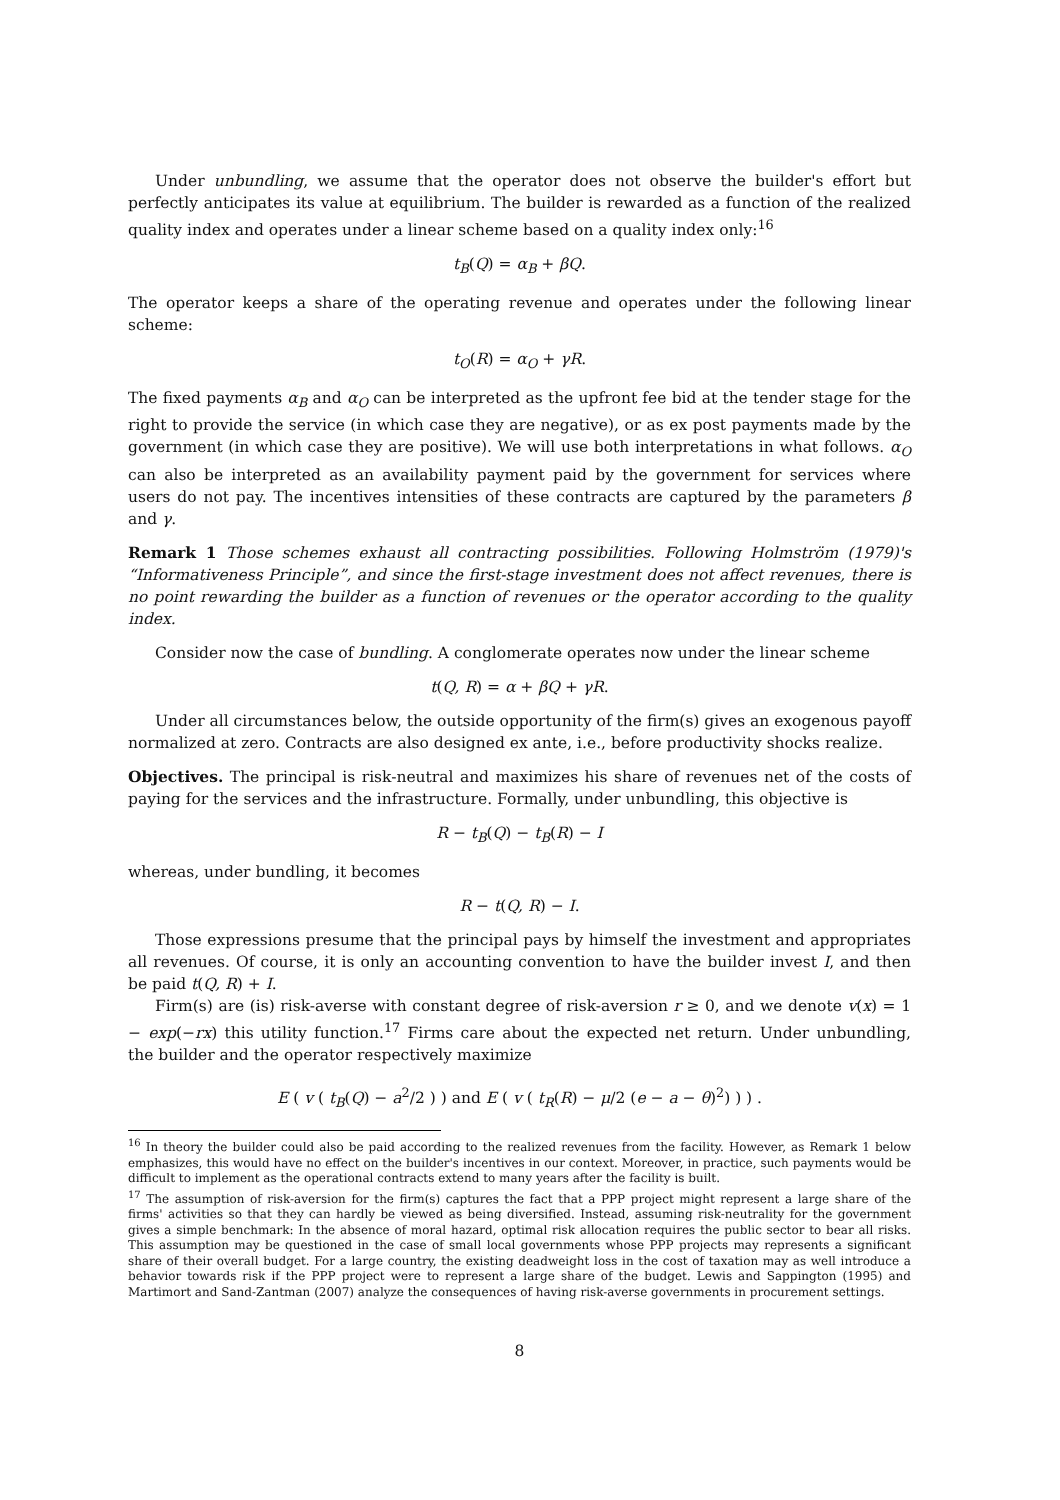Under unbundling, we assume that the operator does not observe the builder's effort but perfectly anticipates its value at equilibrium. The builder is rewarded as a function of the realized quality index and operates under a linear scheme based on a quality index only:<sup>16</sup>
t<sub>B</sub>(Q) = α<sub>B</sub> + βQ.
The operator keeps a share of the operating revenue and operates under the following linear scheme:
t<sub>O</sub>(R) = α<sub>O</sub> + γR.
The fixed payments α<sub>B</sub> and α<sub>O</sub> can be interpreted as the upfront fee bid at the tender stage for the right to provide the service (in which case they are negative), or as ex post payments made by the government (in which case they are positive). We will use both interpretations in what follows. α<sub>O</sub> can also be interpreted as an availability payment paid by the government for services where users do not pay. The incentives intensities of these contracts are captured by the parameters β and γ.
Remark 1 Those schemes exhaust all contracting possibilities. Following Holmström (1979)'s “Informativeness Principle”, and since the first-stage investment does not affect revenues, there is no point rewarding the builder as a function of revenues or the operator according to the quality index.
Consider now the case of bundling. A conglomerate operates now under the linear scheme
t(Q, R) = α + βQ + γR.
Under all circumstances below, the outside opportunity of the firm(s) gives an exogenous payoff normalized at zero. Contracts are also designed ex ante, i.e., before productivity shocks realize.
Objectives. The principal is risk-neutral and maximizes his share of revenues net of the costs of paying for the services and the infrastructure. Formally, under unbundling, this objective is
R − t<sub>B</sub>(Q) − t<sub>B</sub>(R) − I
whereas, under bundling, it becomes
R − t(Q, R) − I.
Those expressions presume that the principal pays by himself the investment and appropriates all revenues. Of course, it is only an accounting convention to have the builder invest I, and then be paid t(Q, R) + I.
Firm(s) are (is) risk-averse with constant degree of risk-aversion r ≥ 0, and we denote v(x) = 1 − exp(−rx) this utility function.<sup>17</sup> Firms care about the expected net return. Under unbundling, the builder and the operator respectively maximize
E ( v ( t<sub>B</sub>(Q) − a<sup>2</sup>/2 ) ) and E ( v ( t<sub>R</sub>(R) − μ/2 (e − a − θ)<sup>2</sup>) ) ) .
<sup>16</sup> In theory the builder could also be paid according to the realized revenues from the facility. However, as Remark 1 below emphasizes, this would have no effect on the builder's incentives in our context. Moreover, in practice, such payments would be difficult to implement as the operational contracts extend to many years after the facility is built.
<sup>17</sup> The assumption of risk-aversion for the firm(s) captures the fact that a PPP project might represent a large share of the firms' activities so that they can hardly be viewed as being diversified. Instead, assuming risk-neutrality for the government gives a simple benchmark: In the absence of moral hazard, optimal risk allocation requires the public sector to bear all risks. This assumption may be questioned in the case of small local governments whose PPP projects may represents a significant share of their overall budget. For a large country, the existing deadweight loss in the cost of taxation may as well introduce a behavior towards risk if the PPP project were to represent a large share of the budget. Lewis and Sappington (1995) and Martimort and Sand-Zantman (2007) analyze the consequences of having risk-averse governments in procurement settings.
8